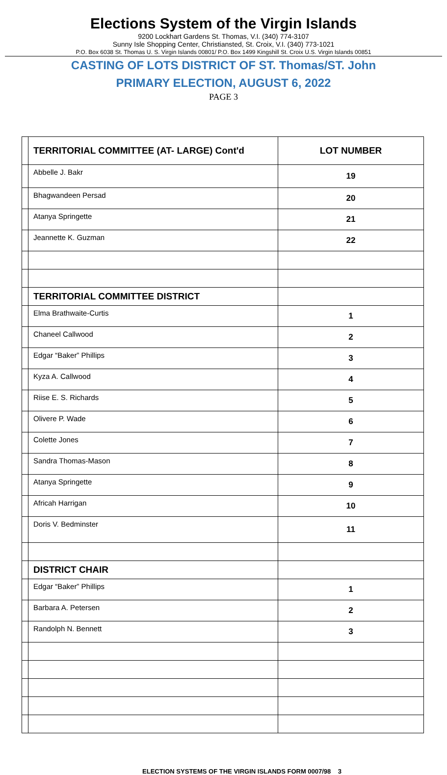Elections System of the Virgin Islands
9200 Lockhart Gardens St. Thomas, V.I. (340) 774-3107
Sunny Isle Shopping Center, Christiansted, St. Croix, V.I. (340) 773-1021
P.O. Box 6038 St. Thomas U. S. Virgin Islands 00801/ P.O. Box 1499 Kingshill St. Croix U.S. Virgin Islands 00851
CASTING OF LOTS DISTRICT OF ST. Thomas/ST. John
PRIMARY ELECTION, AUGUST 6, 2022
PAGE 3
| | TERRITORIAL COMMITTEE (AT- LARGE) Cont'd | LOT NUMBER |
| | Abbelle J. Bakr | 19 |
| | Bhagwandeen Persad | 20 |
| | Atanya Springette | 21 |
| | Jeannette K. Guzman | 22 |
| | TERRITORIAL COMMITTEE DISTRICT | |
| | Elma Brathwaite-Curtis | 1 |
| | Chaneel Callwood | 2 |
| | Edgar “Baker” Phillips | 3 |
| | Kyza A. Callwood | 4 |
| | Riise E. S. Richards | 5 |
| | Olivere P. Wade | 6 |
| | Colette Jones | 7 |
| | Sandra Thomas-Mason | 8 |
| | Atanya Springette | 9 |
| | Africah Harrigan | 10 |
| | Doris V. Bedminster | 11 |
| | DISTRICT CHAIR | |
| | Edgar “Baker” Phillips | 1 |
| | Barbara A. Petersen | 2 |
| | Randolph N. Bennett | 3 |
ELECTION SYSTEMS OF THE VIRGIN ISLANDS FORM 0007/98 3